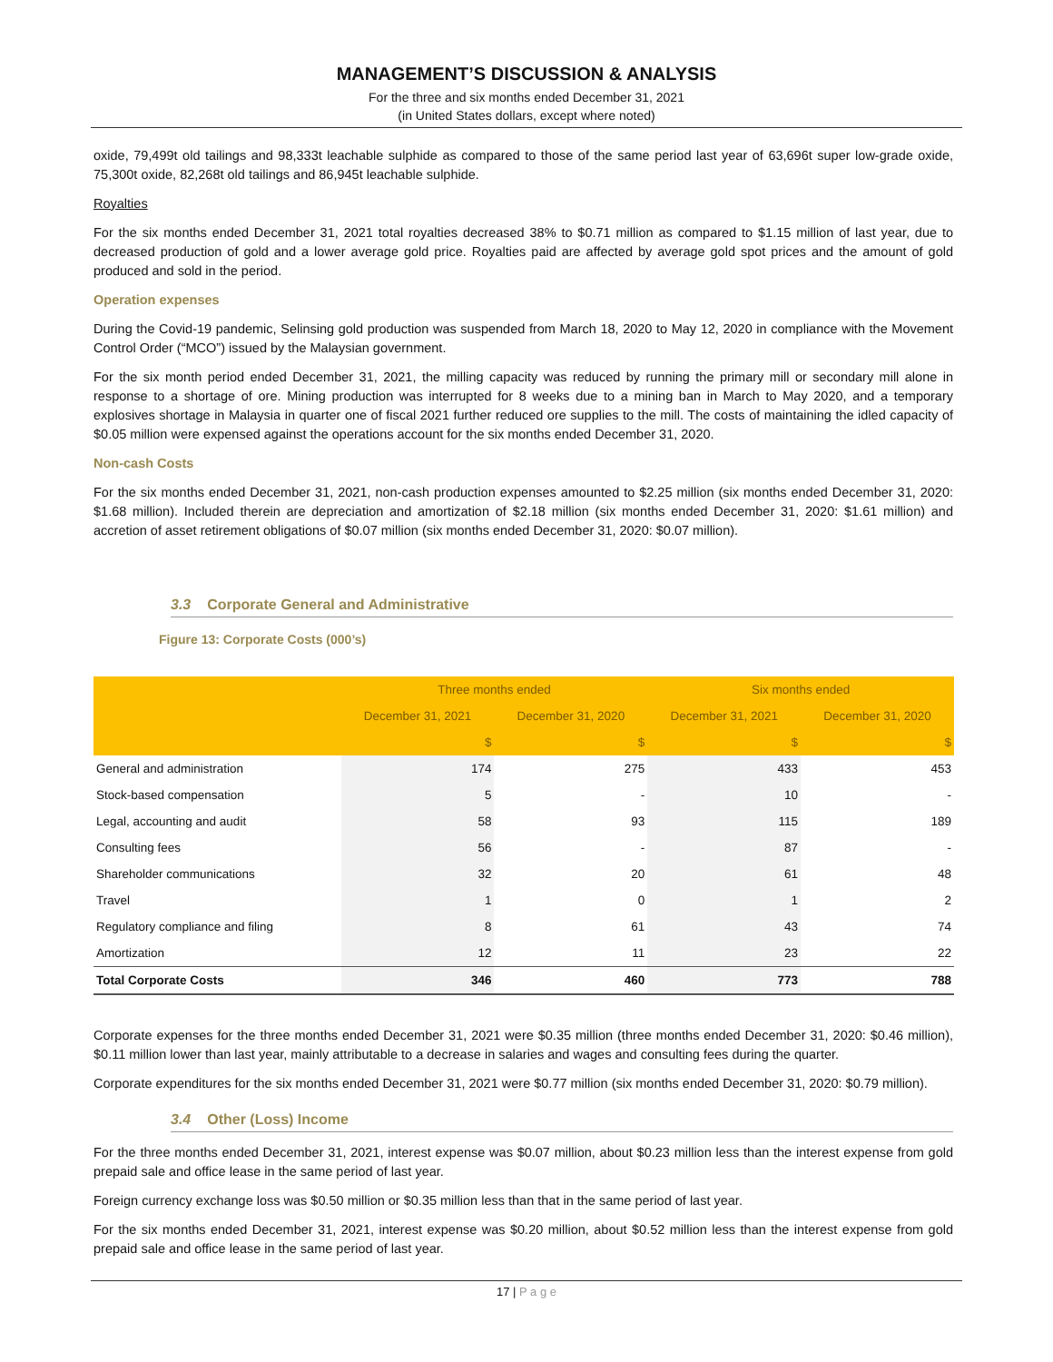MANAGEMENT’S DISCUSSION & ANALYSIS
For the three and six months ended December 31, 2021
(in United States dollars, except where noted)
oxide, 79,499t old tailings and 98,333t leachable sulphide as compared to those of the same period last year of 63,696t super low-grade oxide, 75,300t oxide, 82,268t old tailings and 86,945t leachable sulphide.
Royalties
For the six months ended December 31, 2021 total royalties decreased 38% to $0.71 million as compared to $1.15 million of last year, due to decreased production of gold and a lower average gold price. Royalties paid are affected by average gold spot prices and the amount of gold produced and sold in the period.
Operation expenses
During the Covid-19 pandemic, Selinsing gold production was suspended from March 18, 2020 to May 12, 2020 in compliance with the Movement Control Order (“MCO”) issued by the Malaysian government.
For the six month period ended December 31, 2021, the milling capacity was reduced by running the primary mill or secondary mill alone in response to a shortage of ore. Mining production was interrupted for 8 weeks due to a mining ban in March to May 2020, and a temporary explosives shortage in Malaysia in quarter one of fiscal 2021 further reduced ore supplies to the mill. The costs of maintaining the idled capacity of $0.05 million were expensed against the operations account for the six months ended December 31, 2020.
Non-cash Costs
For the six months ended December 31, 2021, non-cash production expenses amounted to $2.25 million (six months ended December 31, 2020: $1.68 million). Included therein are depreciation and amortization of $2.18 million (six months ended December 31, 2020: $1.61 million) and accretion of asset retirement obligations of $0.07 million (six months ended December 31, 2020: $0.07 million).
3.3 Corporate General and Administrative
Figure 13: Corporate Costs (000’s)
| | Three months ended | | Six months ended | |
| --- | --- | --- | --- | --- |
| | December 31, 2021 | December 31, 2020 | December 31, 2021 | December 31, 2020 |
| | $ | $ | $ | $ |
| General and administration | 174 | 275 | 433 | 453 |
| Stock-based compensation | 5 | - | 10 | - |
| Legal, accounting and audit | 58 | 93 | 115 | 189 |
| Consulting fees | 56 | - | 87 | - |
| Shareholder communications | 32 | 20 | 61 | 48 |
| Travel | 1 | 0 | 1 | 2 |
| Regulatory compliance and filing | 8 | 61 | 43 | 74 |
| Amortization | 12 | 11 | 23 | 22 |
| Total Corporate Costs | 346 | 460 | 773 | 788 |
Corporate expenses for the three months ended December 31, 2021 were $0.35 million (three months ended December 31, 2020: $0.46 million), $0.11 million lower than last year, mainly attributable to a decrease in salaries and wages and consulting fees during the quarter.
Corporate expenditures for the six months ended December 31, 2021 were $0.77 million (six months ended December 31, 2020: $0.79 million).
3.4 Other (Loss) Income
For the three months ended December 31, 2021, interest expense was $0.07 million, about $0.23 million less than the interest expense from gold prepaid sale and office lease in the same period of last year.
Foreign currency exchange loss was $0.50 million or $0.35 million less than that in the same period of last year.
For the six months ended December 31, 2021, interest expense was $0.20 million, about $0.52 million less than the interest expense from gold prepaid sale and office lease in the same period of last year.
17 | P a g e